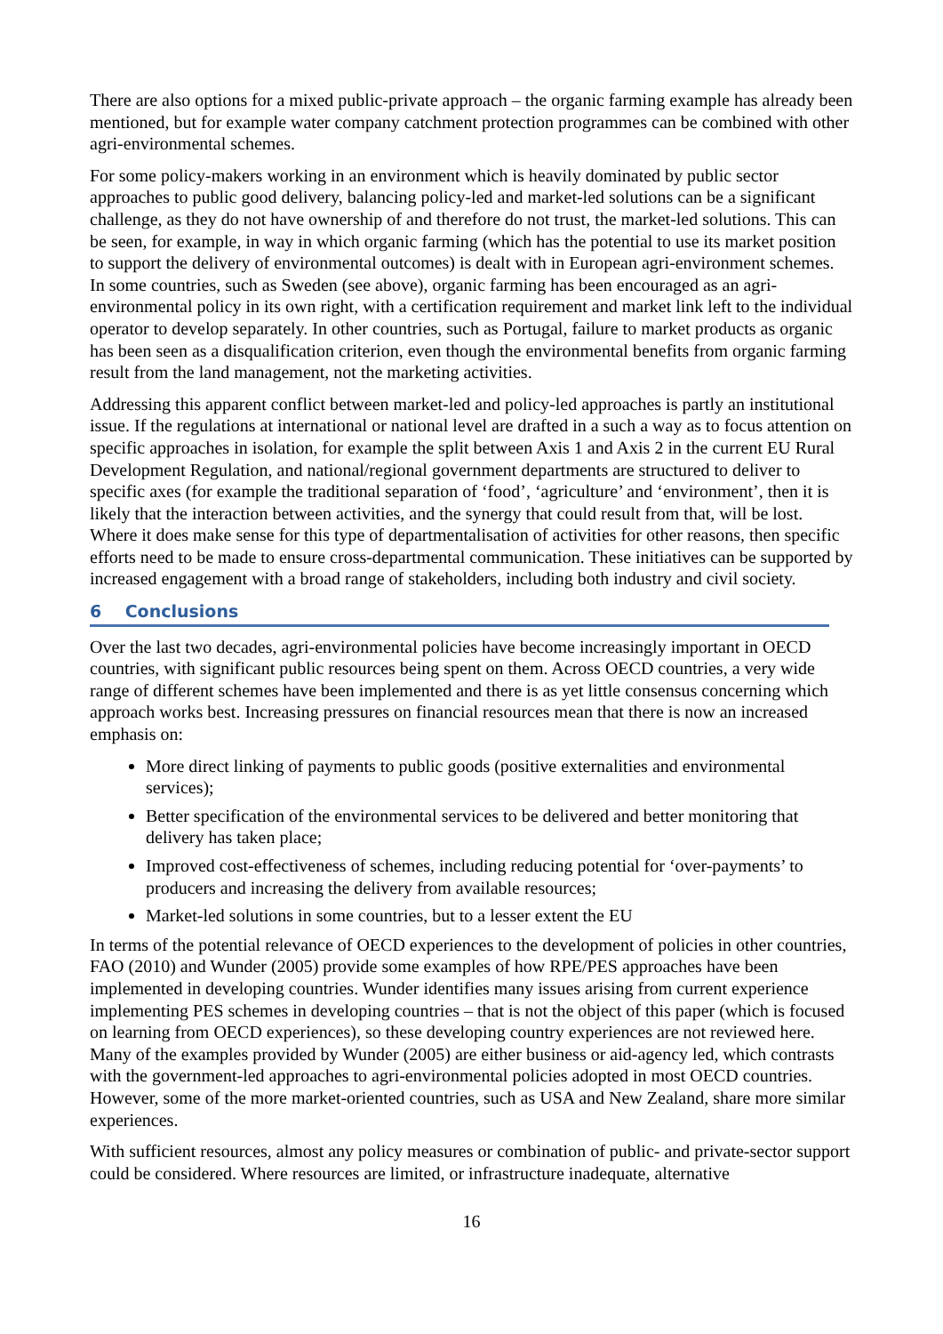There are also options for a mixed public-private approach – the organic farming example has already been mentioned, but for example water company catchment protection programmes can be combined with other agri-environmental schemes.
For some policy-makers working in an environment which is heavily dominated by public sector approaches to public good delivery, balancing policy-led and market-led solutions can be a significant challenge, as they do not have ownership of and therefore do not trust, the market-led solutions. This can be seen, for example, in way in which organic farming (which has the potential to use its market position to support the delivery of environmental outcomes) is dealt with in European agri-environment schemes. In some countries, such as Sweden (see above), organic farming has been encouraged as an agri-environmental policy in its own right, with a certification requirement and market link left to the individual operator to develop separately. In other countries, such as Portugal, failure to market products as organic has been seen as a disqualification criterion, even though the environmental benefits from organic farming result from the land management, not the marketing activities.
Addressing this apparent conflict between market-led and policy-led approaches is partly an institutional issue. If the regulations at international or national level are drafted in a such a way as to focus attention on specific approaches in isolation, for example the split between Axis 1 and Axis 2 in the current EU Rural Development Regulation, and national/regional government departments are structured to deliver to specific axes (for example the traditional separation of ‘food’, ‘agriculture’ and ‘environment’, then it is likely that the interaction between activities, and the synergy that could result from that, will be lost. Where it does make sense for this type of departmentalisation of activities for other reasons, then specific efforts need to be made to ensure cross-departmental communication. These initiatives can be supported by increased engagement with a broad range of stakeholders, including both industry and civil society.
6 Conclusions
Over the last two decades, agri-environmental policies have become increasingly important in OECD countries, with significant public resources being spent on them. Across OECD countries, a very wide range of different schemes have been implemented and there is as yet little consensus concerning which approach works best. Increasing pressures on financial resources mean that there is now an increased emphasis on:
More direct linking of payments to public goods (positive externalities and environmental services);
Better specification of the environmental services to be delivered and better monitoring that delivery has taken place;
Improved cost-effectiveness of schemes, including reducing potential for ‘over-payments’ to producers and increasing the delivery from available resources;
Market-led solutions in some countries, but to a lesser extent the EU
In terms of the potential relevance of OECD experiences to the development of policies in other countries, FAO (2010) and Wunder (2005) provide some examples of how RPE/PES approaches have been implemented in developing countries. Wunder identifies many issues arising from current experience implementing PES schemes in developing countries – that is not the object of this paper (which is focused on learning from OECD experiences), so these developing country experiences are not reviewed here. Many of the examples provided by Wunder (2005) are either business or aid-agency led, which contrasts with the government-led approaches to agri-environmental policies adopted in most OECD countries. However, some of the more market-oriented countries, such as USA and New Zealand, share more similar experiences.
With sufficient resources, almost any policy measures or combination of public- and private-sector support could be considered. Where resources are limited, or infrastructure inadequate, alternative
16